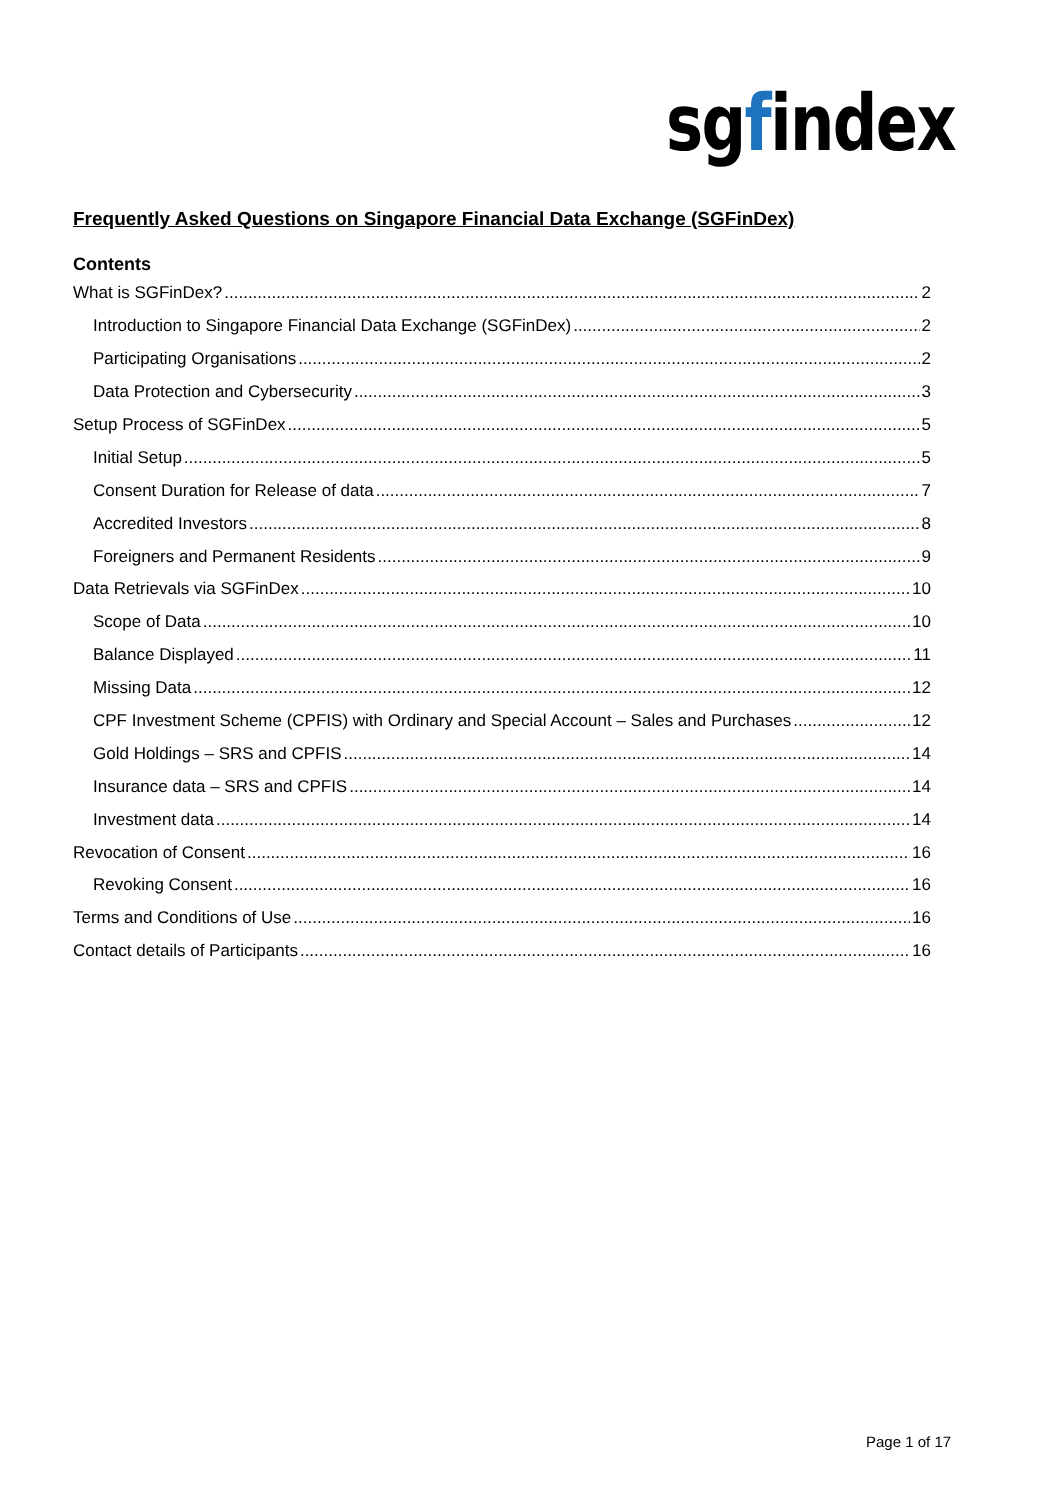sgfindex
Frequently Asked Questions on Singapore Financial Data Exchange (SGFinDex)
Contents
What is SGFinDex? 2
Introduction to Singapore Financial Data Exchange (SGFinDex) 2
Participating Organisations 2
Data Protection and Cybersecurity 3
Setup Process of SGFinDex 5
Initial Setup 5
Consent Duration for Release of data 7
Accredited Investors 8
Foreigners and Permanent Residents 9
Data Retrievals via SGFinDex 10
Scope of Data 10
Balance Displayed 11
Missing Data 12
CPF Investment Scheme (CPFIS) with Ordinary and Special Account – Sales and Purchases 12
Gold Holdings – SRS and CPFIS 14
Insurance data – SRS and CPFIS 14
Investment data 14
Revocation of Consent 16
Revoking Consent 16
Terms and Conditions of Use 16
Contact details of Participants 16
Page 1 of 17